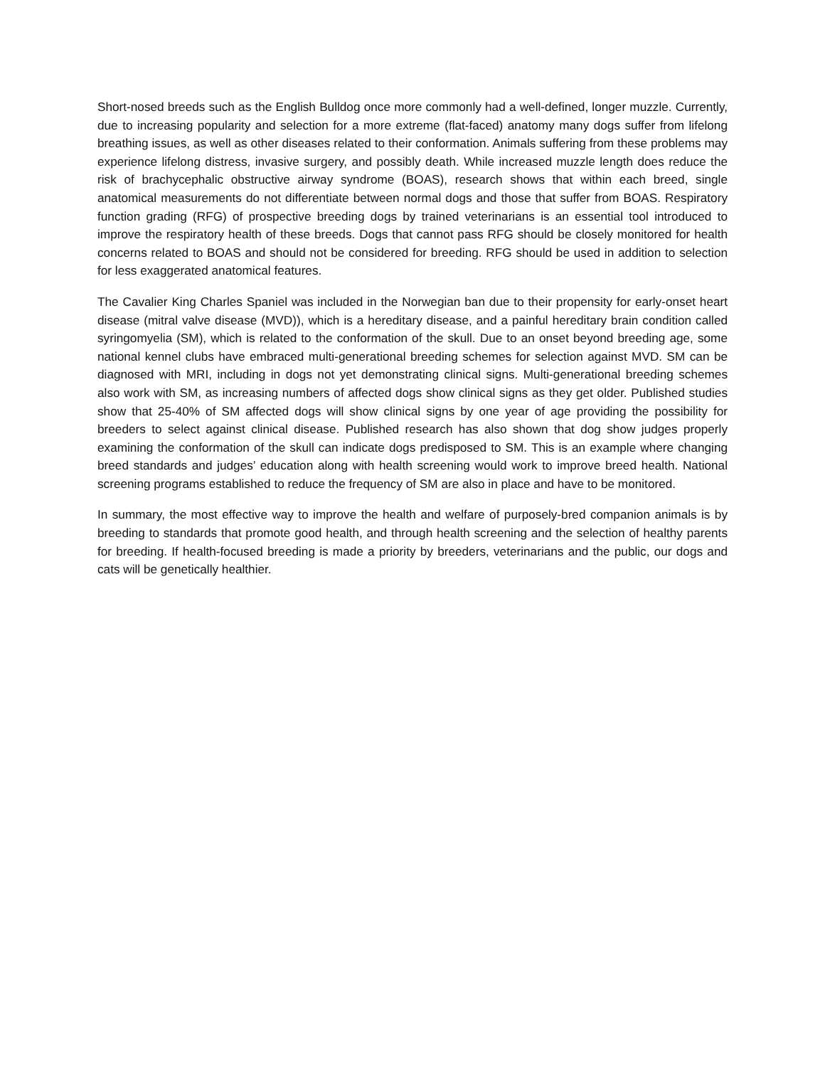Short-nosed breeds such as the English Bulldog once more commonly had a well-defined, longer muzzle. Currently, due to increasing popularity and selection for a more extreme (flat-faced) anatomy many dogs suffer from lifelong breathing issues, as well as other diseases related to their conformation. Animals suffering from these problems may experience lifelong distress, invasive surgery, and possibly death. While increased muzzle length does reduce the risk of brachycephalic obstructive airway syndrome (BOAS), research shows that within each breed, single anatomical measurements do not differentiate between normal dogs and those that suffer from BOAS. Respiratory function grading (RFG) of prospective breeding dogs by trained veterinarians is an essential tool introduced to improve the respiratory health of these breeds. Dogs that cannot pass RFG should be closely monitored for health concerns related to BOAS and should not be considered for breeding. RFG should be used in addition to selection for less exaggerated anatomical features.
The Cavalier King Charles Spaniel was included in the Norwegian ban due to their propensity for early-onset heart disease (mitral valve disease (MVD)), which is a hereditary disease, and a painful hereditary brain condition called syringomyelia (SM), which is related to the conformation of the skull. Due to an onset beyond breeding age, some national kennel clubs have embraced multi-generational breeding schemes for selection against MVD. SM can be diagnosed with MRI, including in dogs not yet demonstrating clinical signs. Multi-generational breeding schemes also work with SM, as increasing numbers of affected dogs show clinical signs as they get older. Published studies show that 25-40% of SM affected dogs will show clinical signs by one year of age providing the possibility for breeders to select against clinical disease. Published research has also shown that dog show judges properly examining the conformation of the skull can indicate dogs predisposed to SM. This is an example where changing breed standards and judges’ education along with health screening would work to improve breed health. National screening programs established to reduce the frequency of SM are also in place and have to be monitored.
In summary, the most effective way to improve the health and welfare of purposely-bred companion animals is by breeding to standards that promote good health, and through health screening and the selection of healthy parents for breeding. If health-focused breeding is made a priority by breeders, veterinarians and the public, our dogs and cats will be genetically healthier.